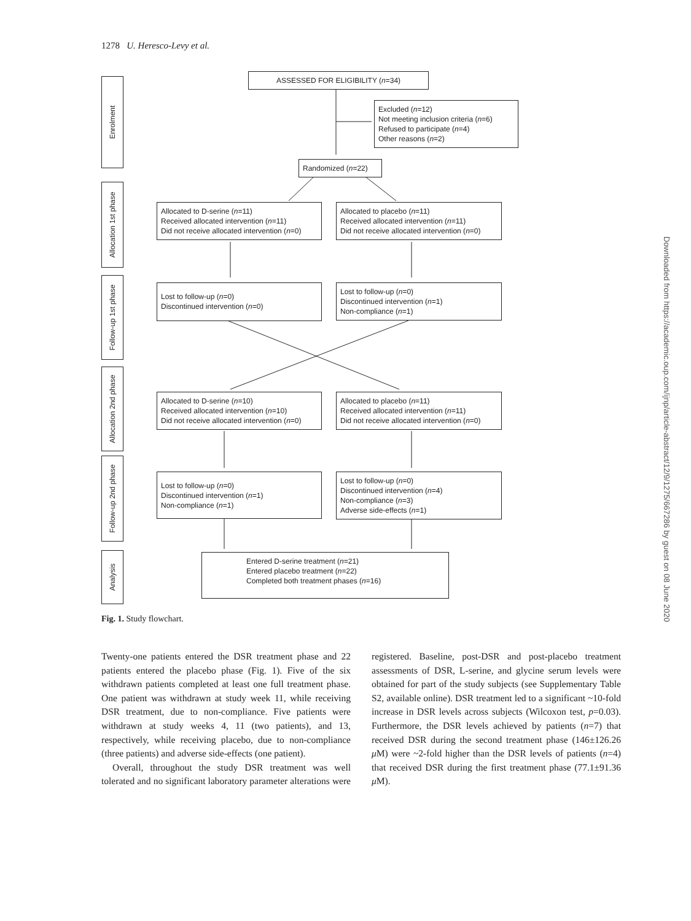1278 U. Heresco-Levy et al.
Enrolment
Allocation 1st phase
Follow-up 1st phase
Allocation 2nd phase
Follow-up 2nd phase
Analysis
ASSESSED FOR ELIGIBILITY (n=34)
Excluded (n=12)
Not meeting inclusion criteria (n=6)
Refused to participate (n=4)
Other reasons (n=2)
Randomized (n=22)
Allocated to D-serine (n=11)
Received allocated intervention (n=11)
Did not receive allocated intervention (n=0)
Allocated to placebo (n=11)
Received allocated intervention (n=11)
Did not receive allocated intervention (n=0)
Lost to follow-up (n=0)
Discontinued intervention (n=0)
Lost to follow-up (n=0)
Discontinued intervention (n=1)
Non-compliance (n=1)
Allocated to D-serine (n=10)
Received allocated intervention (n=10)
Did not receive allocated intervention (n=0)
Allocated to placebo (n=11)
Received allocated intervention (n=11)
Did not receive allocated intervention (n=0)
Lost to follow-up (n=0)
Discontinued intervention (n=1)
Non-compliance (n=1)
Lost to follow-up (n=0)
Discontinued intervention (n=4)
Non-compliance (n=3)
Adverse side-effects (n=1)
Entered D-serine treatment (n=21)
Entered placebo treatment (n=22)
Completed both treatment phases (n=16)
Fig. 1. Study flowchart.
Twenty-one patients entered the DSR treatment phase and 22 patients entered the placebo phase (Fig. 1). Five of the six withdrawn patients completed at least one full treatment phase. One patient was withdrawn at study week 11, while receiving DSR treatment, due to non-compliance. Five patients were withdrawn at study weeks 4, 11 (two patients), and 13, respectively, while receiving placebo, due to non-compliance (three patients) and adverse side-effects (one patient).
Overall, throughout the study DSR treatment was well tolerated and no significant laboratory parameter alterations were registered. Baseline, post-DSR and post-placebo treatment assessments of DSR, L-serine, and glycine serum levels were obtained for part of the study subjects (see Supplementary Table S2, available online). DSR treatment led to a significant ~10-fold increase in DSR levels across subjects (Wilcoxon test, p=0.03). Furthermore, the DSR levels achieved by patients (n=7) that received DSR during the second treatment phase (146±126.26 μ M) were ~2-fold higher than the DSR levels of patients (n=4) that received DSR during the first treatment phase (77.1±91.36 μ M).
Downloaded from https://academic.oup.com/ijnp/article-abstract/12/9/1275/667286 by guest on 08 June 2020